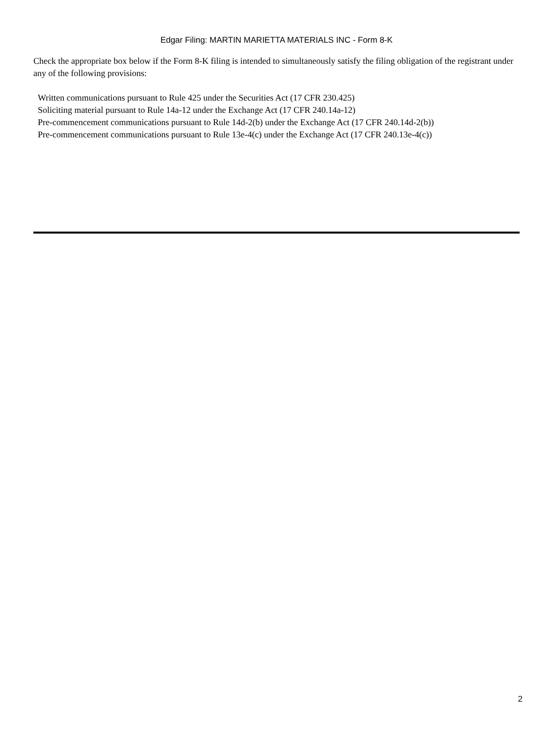Edgar Filing: MARTIN MARIETTA MATERIALS INC - Form 8-K
Check the appropriate box below if the Form 8-K filing is intended to simultaneously satisfy the filing obligation of the registrant under any of the following provisions:
Written communications pursuant to Rule 425 under the Securities Act (17 CFR 230.425)
Soliciting material pursuant to Rule 14a-12 under the Exchange Act (17 CFR 240.14a-12)
Pre-commencement communications pursuant to Rule 14d-2(b) under the Exchange Act (17 CFR 240.14d-2(b))
Pre-commencement communications pursuant to Rule 13e-4(c) under the Exchange Act (17 CFR 240.13e-4(c))
2